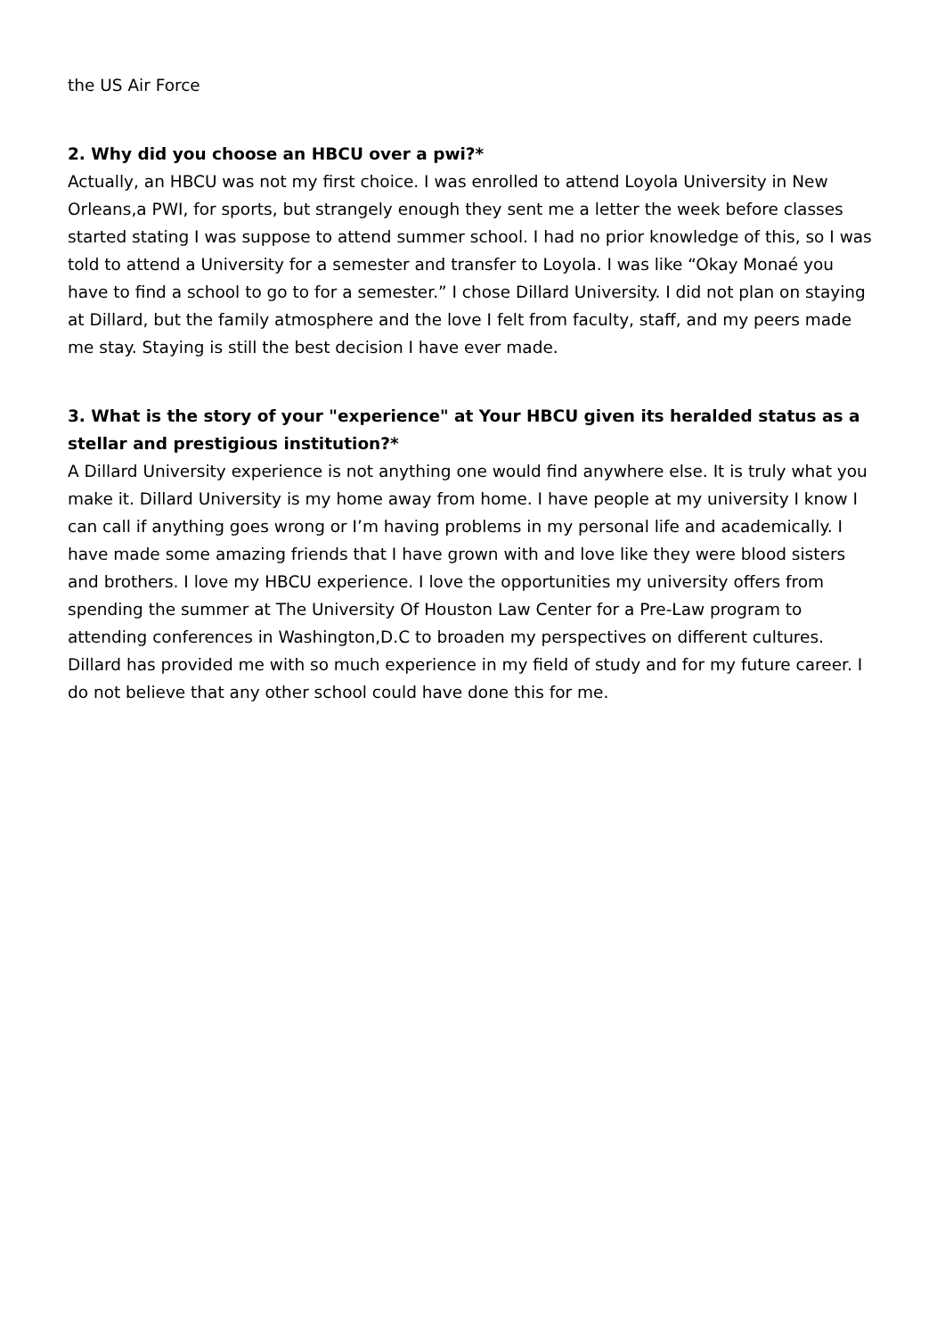the US Air Force
2. Why did you choose an HBCU over a pwi?*
Actually, an HBCU was not my first choice. I was enrolled to attend Loyola University in New Orleans,a PWI, for sports, but strangely enough they sent me a letter the week before classes started stating I was suppose to attend summer school. I had no prior knowledge of this, so I was told to attend a University for a semester and transfer to Loyola. I was like “Okay Monaé you have to find a school to go to for a semester.” I chose Dillard University. I did not plan on staying at Dillard, but the family atmosphere and the love I felt from faculty, staff, and my peers made me stay. Staying is still the best decision I have ever made.
3. What is the story of your "experience" at Your HBCU given its heralded status as a stellar and prestigious institution?*
A Dillard University experience is not anything one would find anywhere else. It is truly what you make it. Dillard University is my home away from home. I have people at my university I know I can call if anything goes wrong or I’m having problems in my personal life and academically. I have made some amazing friends that I have grown with and love like they were blood sisters and brothers. I love my HBCU experience. I love the opportunities my university offers from spending the summer at The University Of Houston Law Center for a Pre-Law program to attending conferences in Washington,D.C to broaden my perspectives on different cultures. Dillard has provided me with so much experience in my field of study and for my future career. I do not believe that any other school could have done this for me.